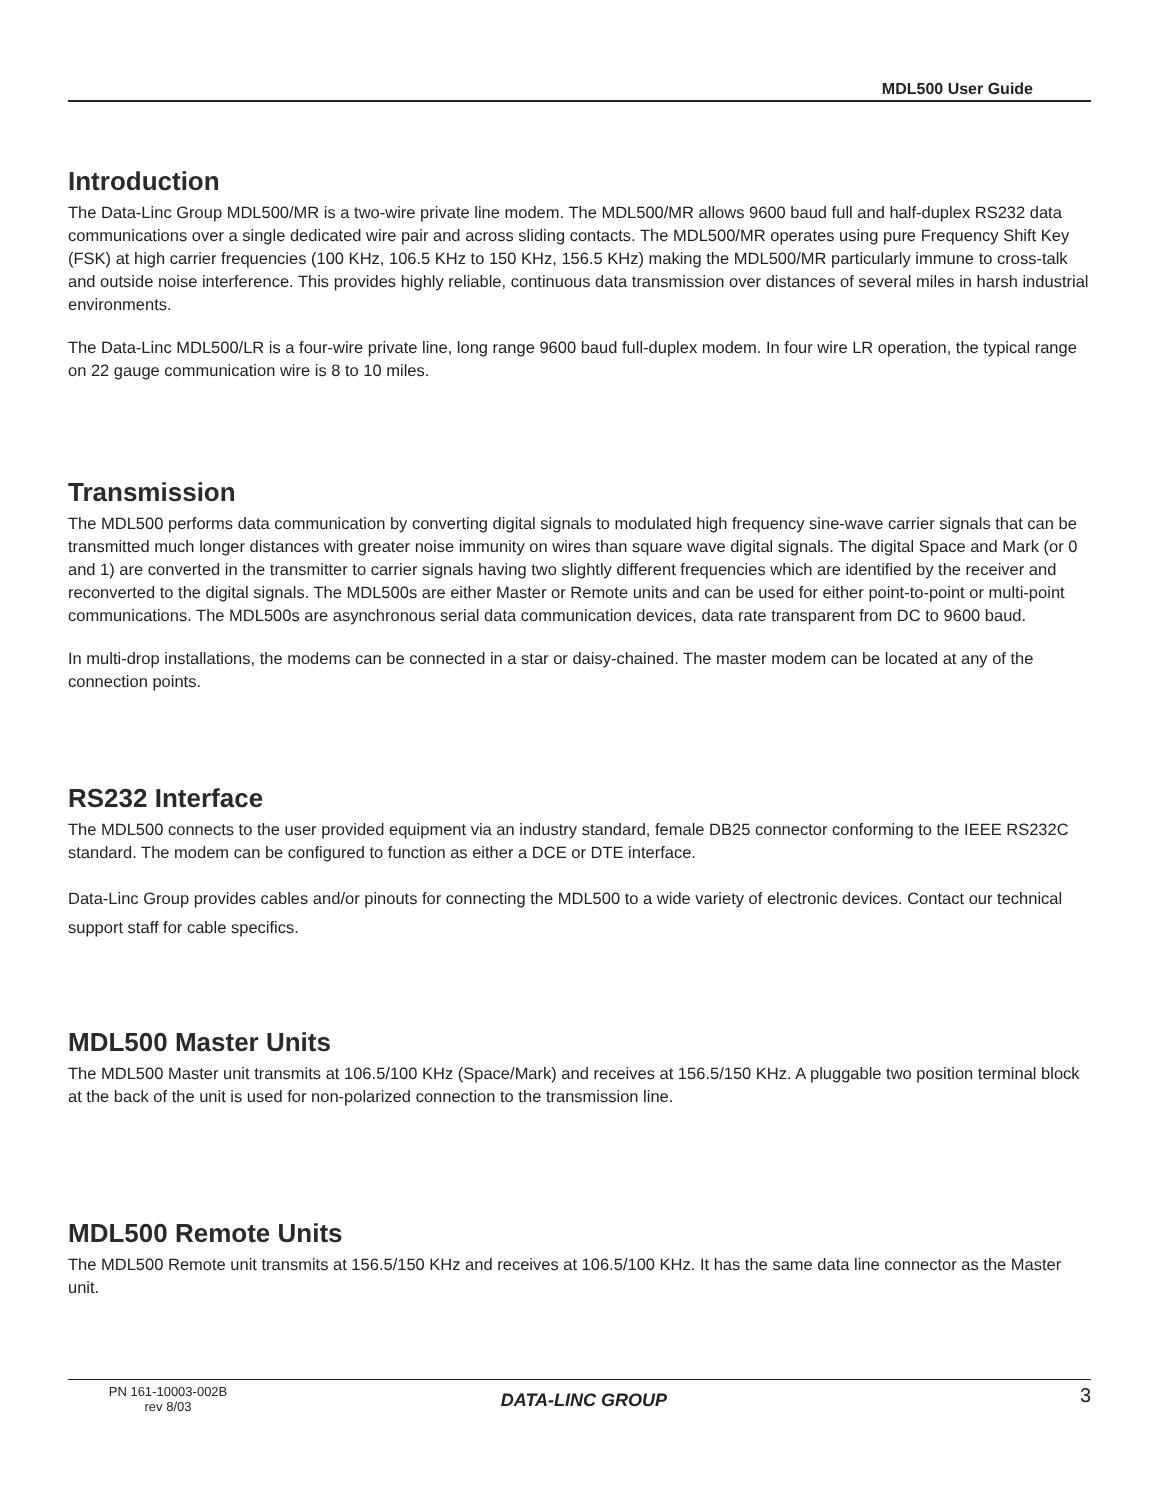MDL500 User Guide
Introduction
The Data-Linc Group MDL500/MR is a two-wire private line modem. The MDL500/MR allows 9600 baud full and half-duplex RS232 data communications over a single dedicated wire pair and across sliding contacts. The MDL500/MR operates using pure Frequency Shift Key (FSK) at high carrier frequencies (100 KHz, 106.5 KHz to 150 KHz, 156.5 KHz) making the MDL500/MR particularly immune to cross-talk and outside noise interference. This provides highly reliable, continuous data transmission over distances of several miles in harsh industrial environments.
The Data-Linc MDL500/LR is a four-wire private line, long range 9600 baud full-duplex modem. In four wire LR operation, the typical range on 22 gauge communication wire is 8 to 10 miles.
Transmission
The MDL500 performs data communication by converting digital signals to modulated high frequency sine-wave carrier signals that can be transmitted much longer distances with greater noise immunity on wires than square wave digital signals. The digital Space and Mark (or 0 and 1) are converted in the transmitter to carrier signals having two slightly different frequencies which are identified by the receiver and reconverted to the digital signals. The MDL500s are either Master or Remote units and can be used for either point-to-point or multi-point communications. The MDL500s are asynchronous serial data communication devices, data rate transparent from DC to 9600 baud.
In multi-drop installations, the modems can be connected in a star or daisy-chained. The master modem can be located at any of the connection points.
RS232 Interface
The MDL500 connects to the user provided equipment via an industry standard, female DB25 connector conforming to the IEEE RS232C standard. The modem can be configured to function as either a DCE or DTE interface.
Data-Linc Group provides cables and/or pinouts for connecting the MDL500 to a wide variety of electronic devices. Contact our technical support staff for cable specifics.
MDL500 Master Units
The MDL500 Master unit transmits at 106.5/100 KHz (Space/Mark) and receives at 156.5/150 KHz. A pluggable two position terminal block at the back of the unit is used for non-polarized connection to the transmission line.
MDL500 Remote Units
The MDL500 Remote unit transmits at 156.5/150 KHz and receives at 106.5/100 KHz. It has the same data line connector as the Master unit.
PN 161-10003-002B
rev 8/03
DATA-LINC GROUP
3